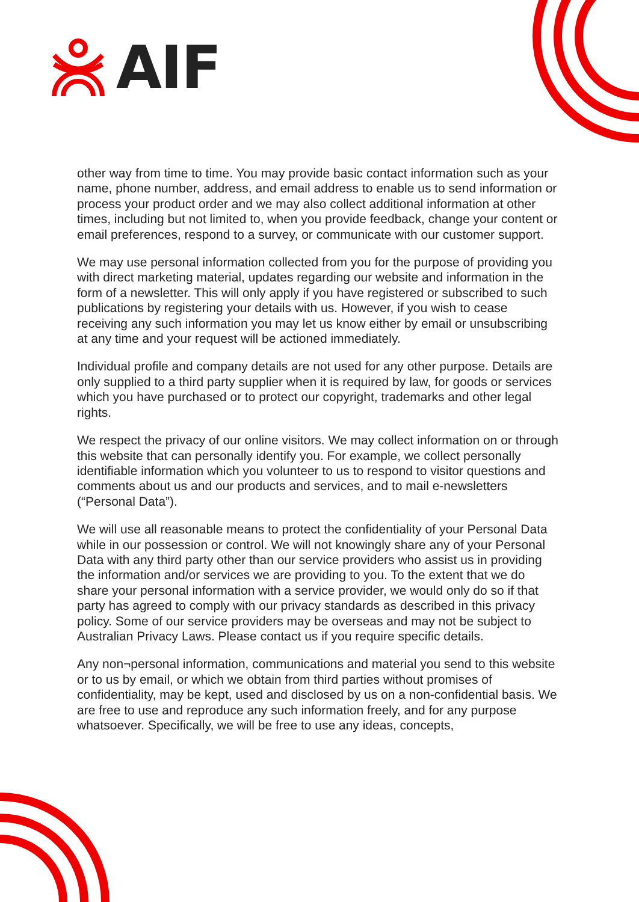AIF
other way from time to time. You may provide basic contact information such as your name, phone number, address, and email address to enable us to send information or process your product order and we may also collect additional information at other times, including but not limited to, when you provide feedback, change your content or email preferences, respond to a survey, or communicate with our customer support.
We may use personal information collected from you for the purpose of providing you with direct marketing material, updates regarding our website and information in the form of a newsletter. This will only apply if you have registered or subscribed to such publications by registering your details with us. However, if you wish to cease receiving any such information you may let us know either by email or unsubscribing at any time and your request will be actioned immediately.
Individual profile and company details are not used for any other purpose. Details are only supplied to a third party supplier when it is required by law, for goods or services which you have purchased or to protect our copyright, trademarks and other legal rights.
We respect the privacy of our online visitors. We may collect information on or through this website that can personally identify you. For example, we collect personally identifiable information which you volunteer to us to respond to visitor questions and comments about us and our products and services, and to mail e-newsletters (“Personal Data”).
We will use all reasonable means to protect the confidentiality of your Personal Data while in our possession or control. We will not knowingly share any of your Personal Data with any third party other than our service providers who assist us in providing the information and/or services we are providing to you. To the extent that we do share your personal information with a service provider, we would only do so if that party has agreed to comply with our privacy standards as described in this privacy policy. Some of our service providers may be overseas and may not be subject to Australian Privacy Laws. Please contact us if you require specific details.
Any non¬personal information, communications and material you send to this website or to us by email, or which we obtain from third parties without promises of confidentiality, may be kept, used and disclosed by us on a non-confidential basis. We are free to use and reproduce any such information freely, and for any purpose whatsoever. Specifically, we will be free to use any ideas, concepts,